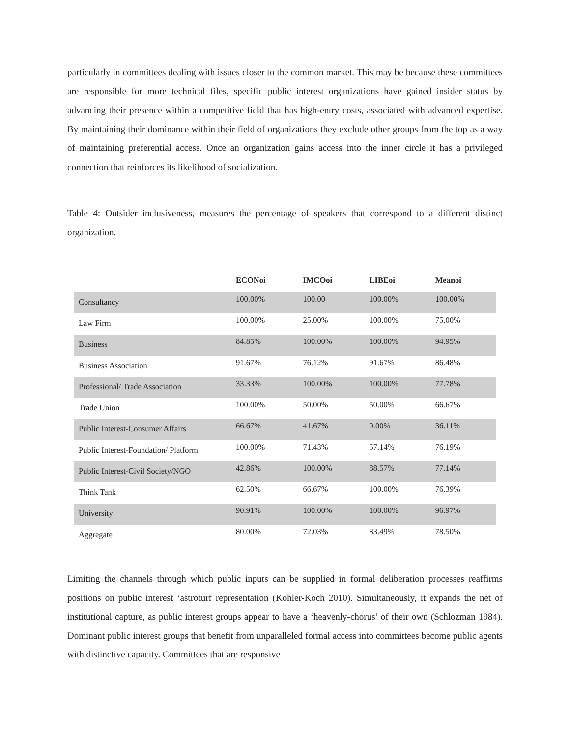particularly in committees dealing with issues closer to the common market. This may be because these committees are responsible for more technical files, specific public interest organizations have gained insider status by advancing their presence within a competitive field that has high-entry costs, associated with advanced expertise. By maintaining their dominance within their field of organizations they exclude other groups from the top as a way of maintaining preferential access. Once an organization gains access into the inner circle it has a privileged connection that reinforces its likelihood of socialization.
Table 4: Outsider inclusiveness, measures the percentage of speakers that correspond to a different distinct organization.
| | ECONoi | IMCOoi | LIBEoi | Meanoi |
| --- | --- | --- | --- | --- |
| Consultancy | 100.00% | 100.00 | 100.00% | 100.00% |
| Law Firm | 100.00% | 25.00% | 100.00% | 75.00% |
| Business | 84.85% | 100.00% | 100.00% | 94.95% |
| Business Association | 91.67% | 76.12% | 91.67% | 86.48% |
| Professional/ Trade Association | 33.33% | 100.00% | 100.00% | 77.78% |
| Trade Union | 100.00% | 50.00% | 50.00% | 66.67% |
| Public Interest-Consumer Affairs | 66.67% | 41.67% | 0.00% | 36.11% |
| Public Interest-Foundation/ Platform | 100.00% | 71.43% | 57.14% | 76.19% |
| Public Interest-Civil Society/NGO | 42.86% | 100.00% | 88.57% | 77.14% |
| Think Tank | 62.50% | 66.67% | 100.00% | 76.39% |
| University | 90.91% | 100.00% | 100.00% | 96.97% |
| Aggregate | 80.00% | 72.03% | 83.49% | 78.50% |
Limiting the channels through which public inputs can be supplied in formal deliberation processes reaffirms positions on public interest ‘astroturf representation (Kohler-Koch 2010). Simultaneously, it expands the net of institutional capture, as public interest groups appear to have a ‘heavenly-chorus’ of their own (Schlozman 1984). Dominant public interest groups that benefit from unparalleled formal access into committees become public agents with distinctive capacity. Committees that are responsive